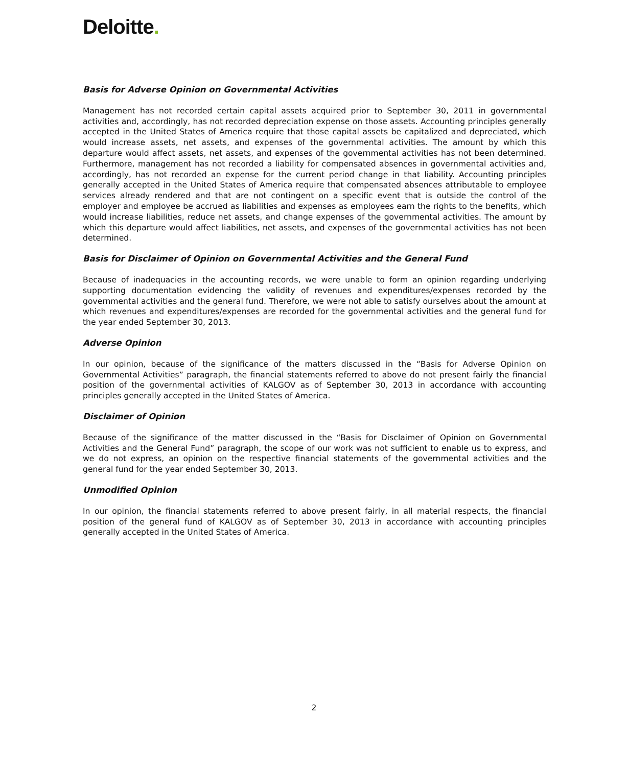Deloitte.
Basis for Adverse Opinion on Governmental Activities
Management has not recorded certain capital assets acquired prior to September 30, 2011 in governmental activities and, accordingly, has not recorded depreciation expense on those assets. Accounting principles generally accepted in the United States of America require that those capital assets be capitalized and depreciated, which would increase assets, net assets, and expenses of the governmental activities. The amount by which this departure would affect assets, net assets, and expenses of the governmental activities has not been determined. Furthermore, management has not recorded a liability for compensated absences in governmental activities and, accordingly, has not recorded an expense for the current period change in that liability. Accounting principles generally accepted in the United States of America require that compensated absences attributable to employee services already rendered and that are not contingent on a specific event that is outside the control of the employer and employee be accrued as liabilities and expenses as employees earn the rights to the benefits, which would increase liabilities, reduce net assets, and change expenses of the governmental activities. The amount by which this departure would affect liabilities, net assets, and expenses of the governmental activities has not been determined.
Basis for Disclaimer of Opinion on Governmental Activities and the General Fund
Because of inadequacies in the accounting records, we were unable to form an opinion regarding underlying supporting documentation evidencing the validity of revenues and expenditures/expenses recorded by the governmental activities and the general fund. Therefore, we were not able to satisfy ourselves about the amount at which revenues and expenditures/expenses are recorded for the governmental activities and the general fund for the year ended September 30, 2013.
Adverse Opinion
In our opinion, because of the significance of the matters discussed in the “Basis for Adverse Opinion on Governmental Activities” paragraph, the financial statements referred to above do not present fairly the financial position of the governmental activities of KALGOV as of September 30, 2013 in accordance with accounting principles generally accepted in the United States of America.
Disclaimer of Opinion
Because of the significance of the matter discussed in the “Basis for Disclaimer of Opinion on Governmental Activities and the General Fund” paragraph, the scope of our work was not sufficient to enable us to express, and we do not express, an opinion on the respective financial statements of the governmental activities and the general fund for the year ended September 30, 2013.
Unmodified Opinion
In our opinion, the financial statements referred to above present fairly, in all material respects, the financial position of the general fund of KALGOV as of September 30, 2013 in accordance with accounting principles generally accepted in the United States of America.
2